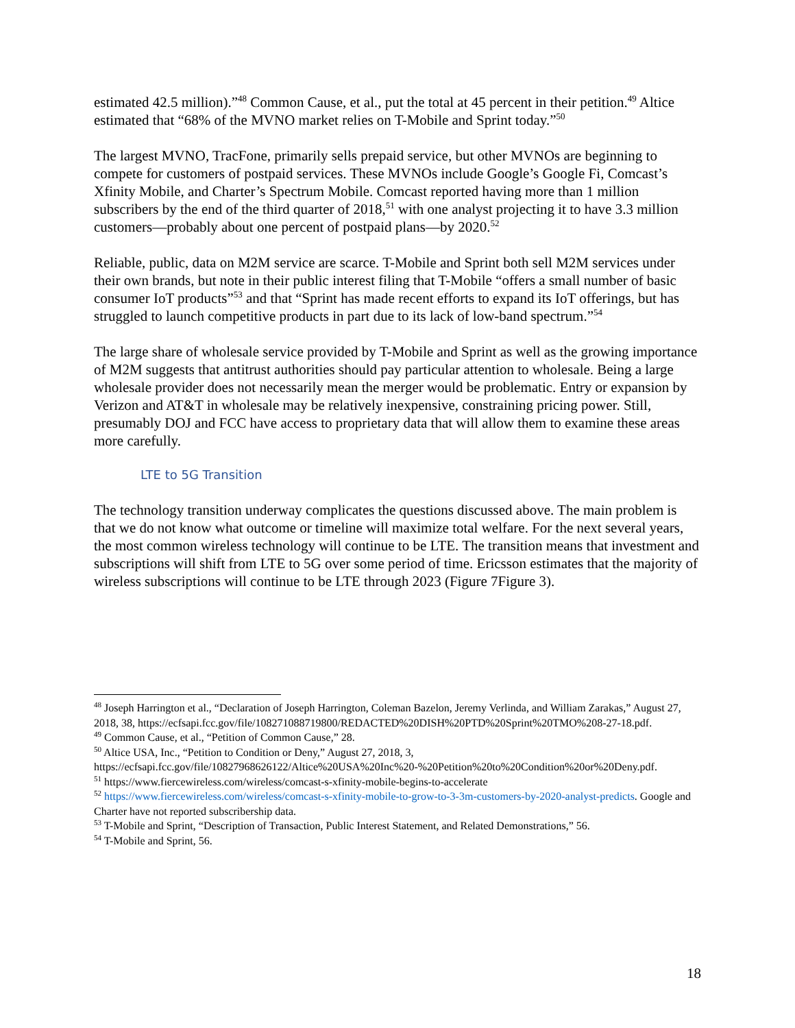estimated 42.5 million).”<sup>48</sup> Common Cause, et al., put the total at 45 percent in their petition.<sup>49</sup> Altice estimated that “68% of the MVNO market relies on T-Mobile and Sprint today.”<sup>50</sup>
The largest MVNO, TracFone, primarily sells prepaid service, but other MVNOs are beginning to compete for customers of postpaid services. These MVNOs include Google’s Google Fi, Comcast’s Xfinity Mobile, and Charter’s Spectrum Mobile. Comcast reported having more than 1 million subscribers by the end of the third quarter of 2018,<sup>51</sup> with one analyst projecting it to have 3.3 million customers—probably about one percent of postpaid plans—by 2020.<sup>52</sup>
Reliable, public, data on M2M service are scarce. T-Mobile and Sprint both sell M2M services under their own brands, but note in their public interest filing that T-Mobile “offers a small number of basic consumer IoT products”<sup>53</sup> and that “Sprint has made recent efforts to expand its IoT offerings, but has struggled to launch competitive products in part due to its lack of low-band spectrum.”<sup>54</sup>
The large share of wholesale service provided by T-Mobile and Sprint as well as the growing importance of M2M suggests that antitrust authorities should pay particular attention to wholesale. Being a large wholesale provider does not necessarily mean the merger would be problematic. Entry or expansion by Verizon and AT&T in wholesale may be relatively inexpensive, constraining pricing power. Still, presumably DOJ and FCC have access to proprietary data that will allow them to examine these areas more carefully.
LTE to 5G Transition
The technology transition underway complicates the questions discussed above. The main problem is that we do not know what outcome or timeline will maximize total welfare. For the next several years, the most common wireless technology will continue to be LTE. The transition means that investment and subscriptions will shift from LTE to 5G over some period of time. Ericsson estimates that the majority of wireless subscriptions will continue to be LTE through 2023 (Figure 7Figure 3).
<sup>48</sup> Joseph Harrington et al., “Declaration of Joseph Harrington, Coleman Bazelon, Jeremy Verlinda, and William Zarakas,” August 27, 2018, 38, https://ecfsapi.fcc.gov/file/108271088719800/REDACTED%20DISH%20PTD%20Sprint%20TMO%208-27-18.pdf.
<sup>49</sup> Common Cause, et al., “Petition of Common Cause,” 28.
<sup>50</sup> Altice USA, Inc., “Petition to Condition or Deny,” August 27, 2018, 3, https://ecfsapi.fcc.gov/file/10827968626122/Altice%20USA%20Inc%20-%20Petition%20to%20Condition%20or%20Deny.pdf.
<sup>51</sup> https://www.fiercewireless.com/wireless/comcast-s-xfinity-mobile-begins-to-accelerate
<sup>52</sup> https://www.fiercewireless.com/wireless/comcast-s-xfinity-mobile-to-grow-to-3-3m-customers-by-2020-analyst-predicts. Google and Charter have not reported subscribership data.
<sup>53</sup> T-Mobile and Sprint, “Description of Transaction, Public Interest Statement, and Related Demonstrations,” 56.
<sup>54</sup> T-Mobile and Sprint, 56.
18